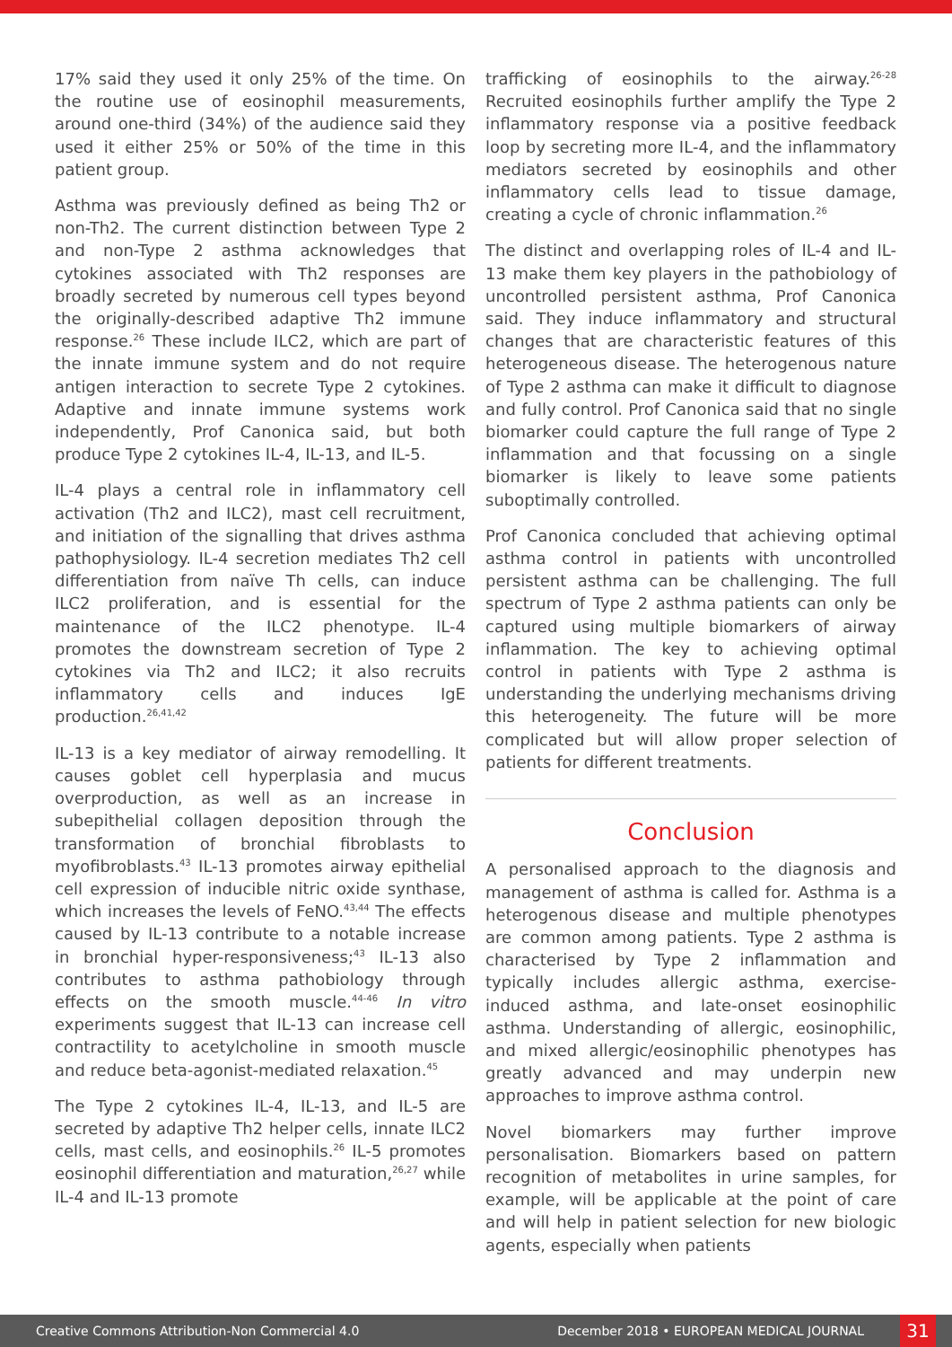17% said they used it only 25% of the time. On the routine use of eosinophil measurements, around one-third (34%) of the audience said they used it either 25% or 50% of the time in this patient group.
Asthma was previously defined as being Th2 or non-Th2. The current distinction between Type 2 and non-Type 2 asthma acknowledges that cytokines associated with Th2 responses are broadly secreted by numerous cell types beyond the originally-described adaptive Th2 immune response.<sup>26</sup> These include ILC2, which are part of the innate immune system and do not require antigen interaction to secrete Type 2 cytokines. Adaptive and innate immune systems work independently, Prof Canonica said, but both produce Type 2 cytokines IL-4, IL-13, and IL-5.
IL-4 plays a central role in inflammatory cell activation (Th2 and ILC2), mast cell recruitment, and initiation of the signalling that drives asthma pathophysiology. IL-4 secretion mediates Th2 cell differentiation from naïve Th cells, can induce ILC2 proliferation, and is essential for the maintenance of the ILC2 phenotype. IL-4 promotes the downstream secretion of Type 2 cytokines via Th2 and ILC2; it also recruits inflammatory cells and induces IgE production.<sup>26,41,42</sup>
IL-13 is a key mediator of airway remodelling. It causes goblet cell hyperplasia and mucus overproduction, as well as an increase in subepithelial collagen deposition through the transformation of bronchial fibroblasts to myofibroblasts.<sup>43</sup> IL-13 promotes airway epithelial cell expression of inducible nitric oxide synthase, which increases the levels of FeNO.<sup>43,44</sup> The effects caused by IL-13 contribute to a notable increase in bronchial hyper-responsiveness;<sup>43</sup> IL-13 also contributes to asthma pathobiology through effects on the smooth muscle.<sup>44-46</sup> In vitro experiments suggest that IL-13 can increase cell contractility to acetylcholine in smooth muscle and reduce beta-agonist-mediated relaxation.<sup>45</sup>
The Type 2 cytokines IL-4, IL-13, and IL-5 are secreted by adaptive Th2 helper cells, innate ILC2 cells, mast cells, and eosinophils.<sup>26</sup> IL-5 promotes eosinophil differentiation and maturation,<sup>26,27</sup> while IL-4 and IL-13 promote
trafficking of eosinophils to the airway.<sup>26-28</sup> Recruited eosinophils further amplify the Type 2 inflammatory response via a positive feedback loop by secreting more IL-4, and the inflammatory mediators secreted by eosinophils and other inflammatory cells lead to tissue damage, creating a cycle of chronic inflammation.<sup>26</sup>
The distinct and overlapping roles of IL-4 and IL-13 make them key players in the pathobiology of uncontrolled persistent asthma, Prof Canonica said. They induce inflammatory and structural changes that are characteristic features of this heterogeneous disease. The heterogenous nature of Type 2 asthma can make it difficult to diagnose and fully control. Prof Canonica said that no single biomarker could capture the full range of Type 2 inflammation and that focussing on a single biomarker is likely to leave some patients suboptimally controlled.
Prof Canonica concluded that achieving optimal asthma control in patients with uncontrolled persistent asthma can be challenging. The full spectrum of Type 2 asthma patients can only be captured using multiple biomarkers of airway inflammation. The key to achieving optimal control in patients with Type 2 asthma is understanding the underlying mechanisms driving this heterogeneity. The future will be more complicated but will allow proper selection of patients for different treatments.
Conclusion
A personalised approach to the diagnosis and management of asthma is called for. Asthma is a heterogenous disease and multiple phenotypes are common among patients. Type 2 asthma is characterised by Type 2 inflammation and typically includes allergic asthma, exercise-induced asthma, and late-onset eosinophilic asthma. Understanding of allergic, eosinophilic, and mixed allergic/eosinophilic phenotypes has greatly advanced and may underpin new approaches to improve asthma control.
Novel biomarkers may further improve personalisation. Biomarkers based on pattern recognition of metabolites in urine samples, for example, will be applicable at the point of care and will help in patient selection for new biologic agents, especially when patients
Creative Commons Attribution-Non Commercial 4.0 December 2018 • EUROPEAN MEDICAL JOURNAL 31